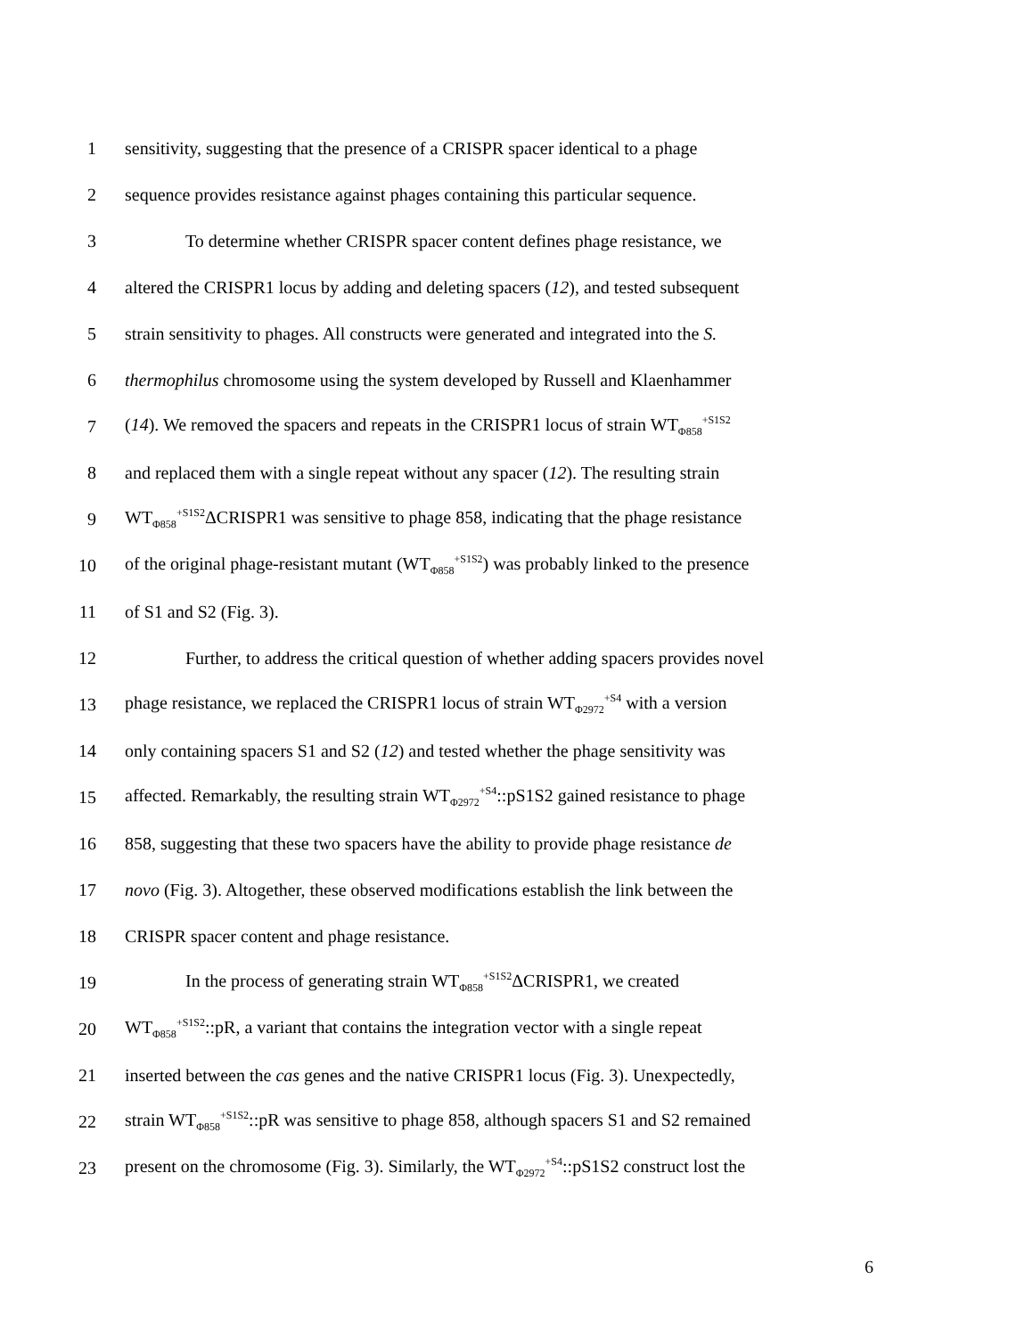1 sensitivity, suggesting that the presence of a CRISPR spacer identical to a phage
2 sequence provides resistance against phages containing this particular sequence.
3 To determine whether CRISPR spacer content defines phage resistance, we
4 altered the CRISPR1 locus by adding and deleting spacers (12), and tested subsequent
5 strain sensitivity to phages. All constructs were generated and integrated into the S.
6 thermophilus chromosome using the system developed by Russell and Klaenhammer
7 (14). We removed the spacers and repeats in the CRISPR1 locus of strain WT<sub>Φ858</sub><sup>+S1S2</sup>
8 and replaced them with a single repeat without any spacer (12). The resulting strain
9 WT<sub>Φ858</sub><sup>+S1S2</sup>ΔCRISPR1 was sensitive to phage 858, indicating that the phage resistance
10 of the original phage-resistant mutant (WT<sub>Φ858</sub><sup>+S1S2</sup>) was probably linked to the presence
11 of S1 and S2 (Fig. 3).
12 Further, to address the critical question of whether adding spacers provides novel
13 phage resistance, we replaced the CRISPR1 locus of strain WT<sub>Φ2972</sub><sup>+S4</sup> with a version
14 only containing spacers S1 and S2 (12) and tested whether the phage sensitivity was
15 affected. Remarkably, the resulting strain WT<sub>Φ2972</sub><sup>+S4</sup>::pS1S2 gained resistance to phage
16 858, suggesting that these two spacers have the ability to provide phage resistance de
17 novo (Fig. 3). Altogether, these observed modifications establish the link between the
18 CRISPR spacer content and phage resistance.
19 In the process of generating strain WT<sub>Φ858</sub><sup>+S1S2</sup>ΔCRISPR1, we created
20 WT<sub>Φ858</sub><sup>+S1S2</sup>::pR, a variant that contains the integration vector with a single repeat
21 inserted between the cas genes and the native CRISPR1 locus (Fig. 3). Unexpectedly,
22 strain WT<sub>Φ858</sub><sup>+S1S2</sup>::pR was sensitive to phage 858, although spacers S1 and S2 remained
23 present on the chromosome (Fig. 3). Similarly, the WT<sub>Φ2972</sub><sup>+S4</sup>::pS1S2 construct lost the
6